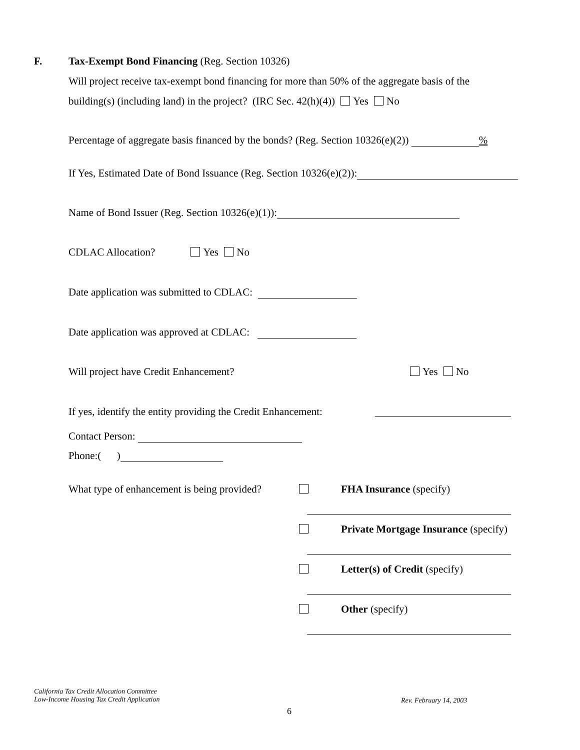F. Tax-Exempt Bond Financing (Reg. Section 10326)
Will project receive tax-exempt bond financing for more than 50% of the aggregate basis of the
building(s) (including land) in the project? (IRC Sec. 42(h)(4)) Yes No
Percentage of aggregate basis financed by the bonds? (Reg. Section 10326(e)(2)) %
If Yes, Estimated Date of Bond Issuance (Reg. Section 10326(e)(2)):
Name of Bond Issuer (Reg. Section 10326(e)(1)):
CDLAC Allocation? Yes No
Date application was submitted to CDLAC:
Date application was approved at CDLAC:
Will project have Credit Enhancement? Yes No
If yes, identify the entity providing the Credit Enhancement:
Contact Person:
Phone:( )
What type of enhancement is being provided? FHA Insurance (specify)
Private Mortgage Insurance (specify)
Letter(s) of Credit (specify)
Other (specify)
California Tax Credit Allocation Committee
Low-Income Housing Tax Credit Application
Rev. February 14, 2003
6